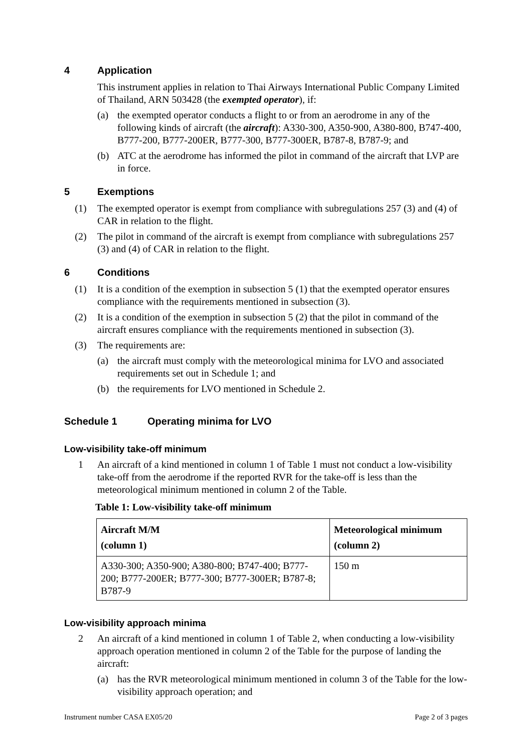4 Application
This instrument applies in relation to Thai Airways International Public Company Limited of Thailand, ARN 503428 (the exempted operator), if:
(a) the exempted operator conducts a flight to or from an aerodrome in any of the following kinds of aircraft (the aircraft): A330-300, A350-900, A380-800, B747-400, B777-200, B777-200ER, B777-300, B777-300ER, B787-8, B787-9; and
(b) ATC at the aerodrome has informed the pilot in command of the aircraft that LVP are in force.
5 Exemptions
(1) The exempted operator is exempt from compliance with subregulations 257 (3) and (4) of CAR in relation to the flight.
(2) The pilot in command of the aircraft is exempt from compliance with subregulations 257 (3) and (4) of CAR in relation to the flight.
6 Conditions
(1) It is a condition of the exemption in subsection 5 (1) that the exempted operator ensures compliance with the requirements mentioned in subsection (3).
(2) It is a condition of the exemption in subsection 5 (2) that the pilot in command of the aircraft ensures compliance with the requirements mentioned in subsection (3).
(3) The requirements are:
(a) the aircraft must comply with the meteorological minima for LVO and associated requirements set out in Schedule 1; and
(b) the requirements for LVO mentioned in Schedule 2.
Schedule 1 Operating minima for LVO
Low-visibility take-off minimum
1 An aircraft of a kind mentioned in column 1 of Table 1 must not conduct a low-visibility take-off from the aerodrome if the reported RVR for the take-off is less than the meteorological minimum mentioned in column 2 of the Table.
Table 1: Low-visibility take-off minimum
| Aircraft M/M (column 1) | Meteorological minimum (column 2) |
| --- | --- |
| A330-300; A350-900; A380-800; B747-400; B777-200; B777-200ER; B777-300; B777-300ER; B787-8; B787-9 | 150 m |
Low-visibility approach minima
2 An aircraft of a kind mentioned in column 1 of Table 2, when conducting a low-visibility approach operation mentioned in column 2 of the Table for the purpose of landing the aircraft:
(a) has the RVR meteorological minimum mentioned in column 3 of the Table for the low-visibility approach operation; and
Instrument number CASA EX05/20 Page 2 of 3 pages